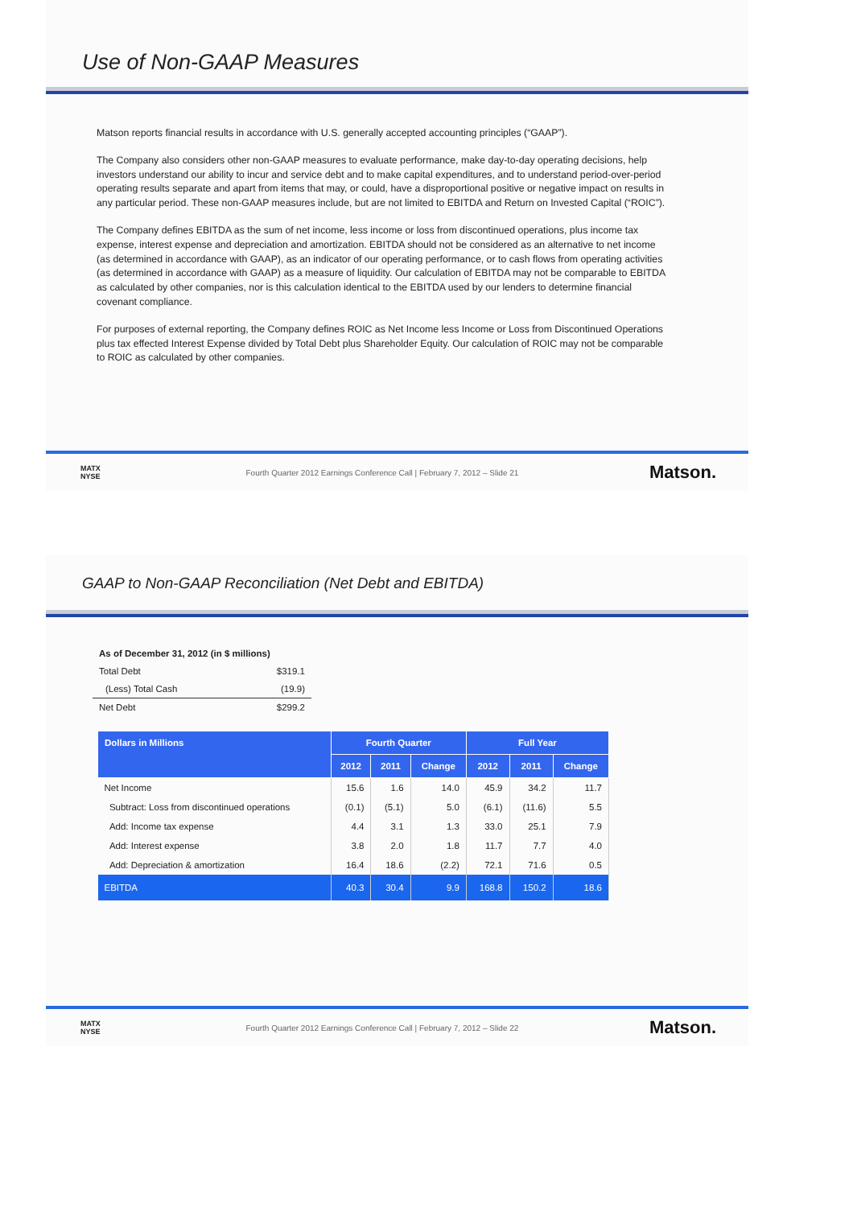Use of Non-GAAP Measures
Matson reports financial results in accordance with U.S. generally accepted accounting principles (“GAAP”).
The Company also considers other non-GAAP measures to evaluate performance, make day-to-day operating decisions, help investors understand our ability to incur and service debt and to make capital expenditures, and to understand period-over-period operating results separate and apart from items that may, or could, have a disproportional positive or negative impact on results in any particular period. These non-GAAP measures include, but are not limited to EBITDA and Return on Invested Capital (“ROIC”).
The Company defines EBITDA as the sum of net income, less income or loss from discontinued operations, plus income tax expense, interest expense and depreciation and amortization. EBITDA should not be considered as an alternative to net income (as determined in accordance with GAAP), as an indicator of our operating performance, or to cash flows from operating activities (as determined in accordance with GAAP) as a measure of liquidity. Our calculation of EBITDA may not be comparable to EBITDA as calculated by other companies, nor is this calculation identical to the EBITDA used by our lenders to determine financial covenant compliance.
For purposes of external reporting, the Company defines ROIC as Net Income less Income or Loss from Discontinued Operations plus tax effected Interest Expense divided by Total Debt plus Shareholder Equity. Our calculation of ROIC may not be comparable to ROIC as calculated by other companies.
MATX
NYSE
Fourth Quarter 2012 Earnings Conference Call | February 7, 2012 – Slide 21
Matson.
GAAP to Non-GAAP Reconciliation (Net Debt and EBITDA)
| As of December 31, 2012 (in $ millions) | |
| Total Debt | $319.1 |
| (Less) Total Cash | (19.9) |
| Net Debt | $299.2 |
| Dollars in Millions | Fourth Quarter | | | Full Year | | |
| --- | --- | --- | --- | --- | --- | --- |
| | 2012 | 2011 | Change | 2012 | 2011 | Change |
| Net Income | 15.6 | 1.6 | 14.0 | 45.9 | 34.2 | 11.7 |
| Subtract: Loss from discontinued operations | (0.1) | (5.1) | 5.0 | (6.1) | (11.6) | 5.5 |
| Add: Income tax expense | 4.4 | 3.1 | 1.3 | 33.0 | 25.1 | 7.9 |
| Add: Interest expense | 3.8 | 2.0 | 1.8 | 11.7 | 7.7 | 4.0 |
| Add: Depreciation & amortization | 16.4 | 18.6 | (2.2) | 72.1 | 71.6 | 0.5 |
| EBITDA | 40.3 | 30.4 | 9.9 | 168.8 | 150.2 | 18.6 |
MATX
NYSE
Fourth Quarter 2012 Earnings Conference Call | February 7, 2012 – Slide 22
Matson.